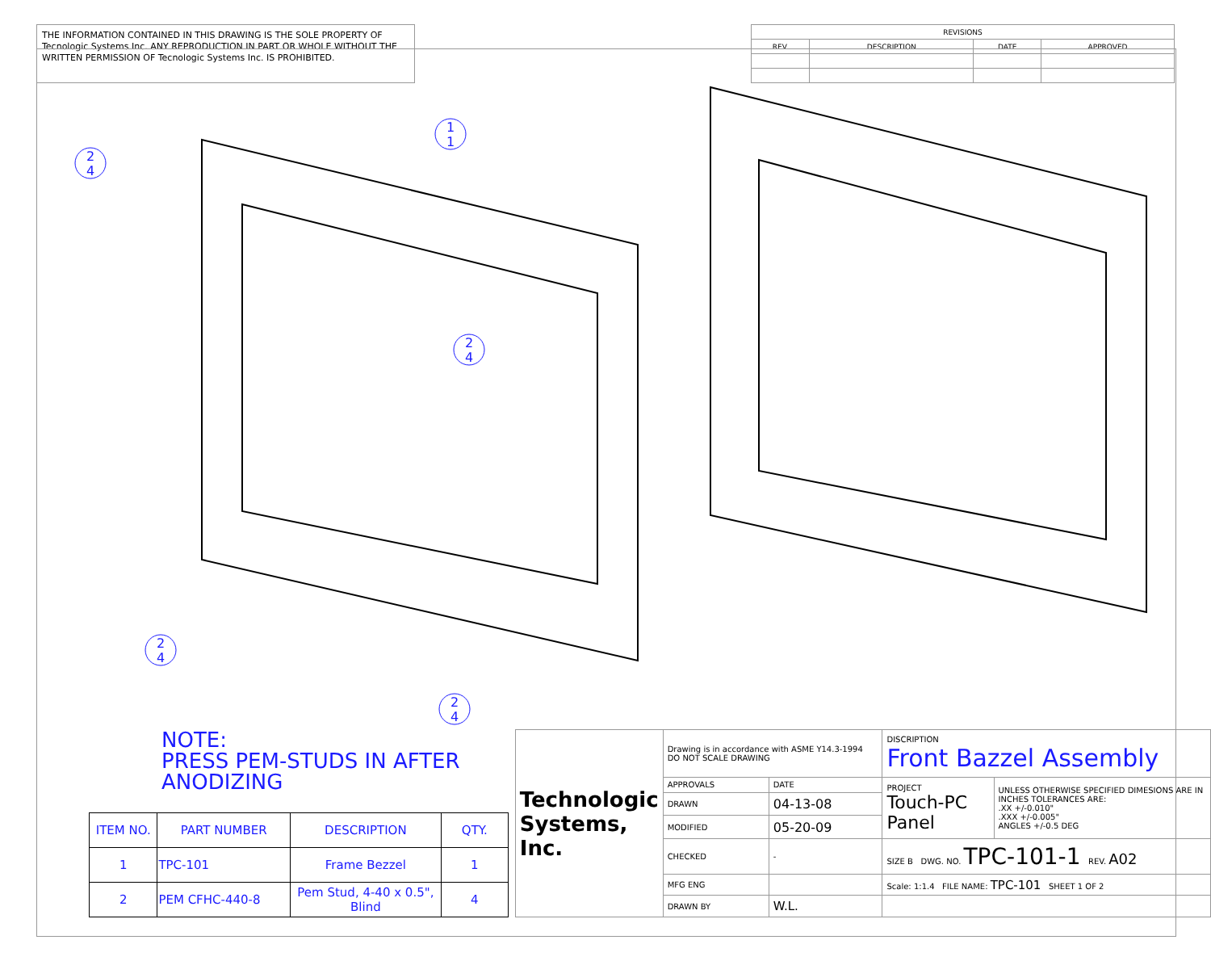THE INFORMATION CONTAINED IN THIS DRAWING IS THE SOLE PROPERTY OF Tecnologic Systems Inc. ANY REPRODUCTION IN PART OR WHOLE WITHOUT THE WRITTEN PERMISSION OF Tecnologic Systems Inc. IS PROHIBITED.
| REVISIONS | | | |
| REV. | DESCRIPTION | DATE | APPROVED |
1
1
2
4
2
4
2
4
2
4
NOTE:
PRESS PEM-STUDS IN AFTER ANODIZING
| ITEM NO. | PART NUMBER | DESCRIPTION | QTY. |
| --- | --- | --- | --- |
| 1 | TPC-101 | Frame Bezzel | 1 |
| 2 | PEM CFHC-440-8 | Pem Stud, 4-40 x 0.5", Blind | 4 |
| Technologic Systems, Inc. | Drawing is in accordance with ASME Y14.3-1994 DO NOT SCALE DRAWING | | DISCRIPTION Front Bazzel Assembly | |
| | APPROVALS | DATE | PROJECT Touch-PC Panel | UNLESS OTHERWISE SPECIFIED DIMESIONS ARE IN INCHES TOLERANCES ARE: .XX +/-0.010" .XXX +/-0.005" ANGLES +/-0.5 DEG |
| | DRAWN | 04-13-08 | | |
| | MODIFIED | 05-20-09 | | |
| | CHECKED | - | SIZE B DWG. NO. TPC-101-1 REV. A02 | |
| | MFG ENG | | Scale: 1:1.4 FILE NAME: TPC-101 SHEET 1 OF 2 | |
| | DRAWN BY | W.L. | | |